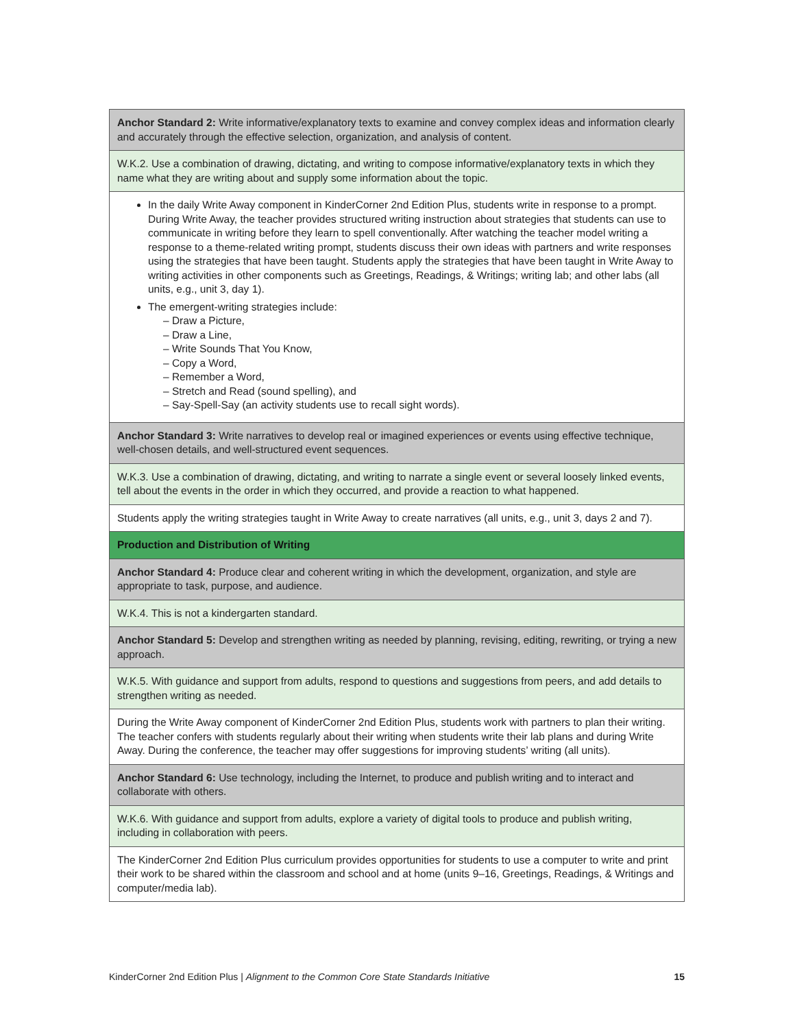| Anchor Standard 2: Write informative/explanatory texts to examine and convey complex ideas and information clearly and accurately through the effective selection, organization, and analysis of content. |
| W.K.2. Use a combination of drawing, dictating, and writing to compose informative/explanatory texts in which they name what they are writing about and supply some information about the topic. |
| In the daily Write Away component in KinderCorner 2nd Edition Plus, students write in response to a prompt. During Write Away, the teacher provides structured writing instruction about strategies that students can use to communicate in writing before they learn to spell conventionally. After watching the teacher model writing a response to a theme-related writing prompt, students discuss their own ideas with partners and write responses using the strategies that have been taught. Students apply the strategies that have been taught in Write Away to writing activities in other components such as Greetings, Readings, & Writings; writing lab; and other labs (all units, e.g., unit 3, day 1). The emergent-writing strategies include: – Draw a Picture, – Draw a Line, – Write Sounds That You Know, – Copy a Word, – Remember a Word, – Stretch and Read (sound spelling), and – Say-Spell-Say (an activity students use to recall sight words). |
| Anchor Standard 3: Write narratives to develop real or imagined experiences or events using effective technique, well-chosen details, and well-structured event sequences. |
| W.K.3. Use a combination of drawing, dictating, and writing to narrate a single event or several loosely linked events, tell about the events in the order in which they occurred, and provide a reaction to what happened. |
| Students apply the writing strategies taught in Write Away to create narratives (all units, e.g., unit 3, days 2 and 7). |
| Production and Distribution of Writing |
| Anchor Standard 4: Produce clear and coherent writing in which the development, organization, and style are appropriate to task, purpose, and audience. |
| W.K.4. This is not a kindergarten standard. |
| Anchor Standard 5: Develop and strengthen writing as needed by planning, revising, editing, rewriting, or trying a new approach. |
| W.K.5. With guidance and support from adults, respond to questions and suggestions from peers, and add details to strengthen writing as needed. |
| During the Write Away component of KinderCorner 2nd Edition Plus, students work with partners to plan their writing. The teacher confers with students regularly about their writing when students write their lab plans and during Write Away. During the conference, the teacher may offer suggestions for improving students’ writing (all units). |
| Anchor Standard 6: Use technology, including the Internet, to produce and publish writing and to interact and collaborate with others. |
| W.K.6. With guidance and support from adults, explore a variety of digital tools to produce and publish writing, including in collaboration with peers. |
| The KinderCorner 2nd Edition Plus curriculum provides opportunities for students to use a computer to write and print their work to be shared within the classroom and school and at home (units 9–16, Greetings, Readings, & Writings and computer/media lab). |
KinderCorner 2nd Edition Plus | Alignment to the Common Core State Standards Initiative 15